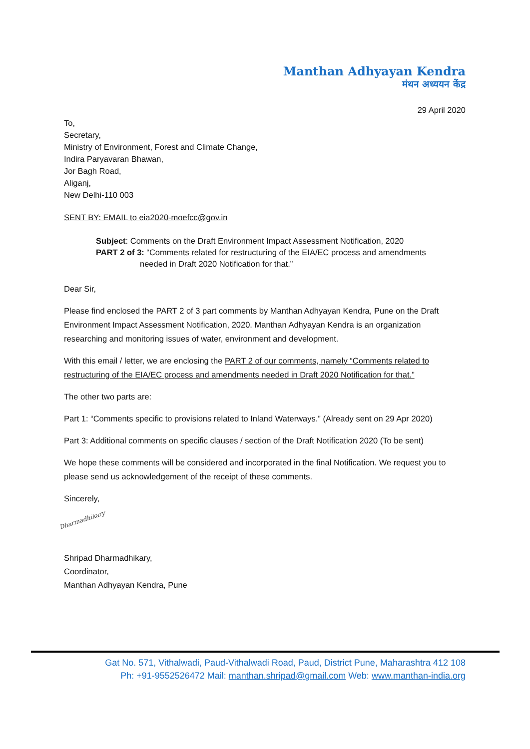Manthan Adhyayan Kendra
मंथन अध्ययन केंद्र
29 April 2020
To,
Secretary,
Ministry of Environment, Forest and Climate Change,
Indira Paryavaran Bhawan,
Jor Bagh Road,
Aliganj,
New Delhi-110 003
SENT BY: EMAIL to eia2020-moefcc@gov.in
Subject: Comments on the Draft Environment Impact Assessment Notification, 2020
PART 2 of 3: “Comments related for restructuring of the EIA/EC process and amendments
needed in Draft 2020 Notification for that.”
Dear Sir,
Please find enclosed the PART 2 of 3 part comments by Manthan Adhyayan Kendra, Pune on the Draft Environment Impact Assessment Notification, 2020. Manthan Adhyayan Kendra is an organization researching and monitoring issues of water, environment and development.
With this email / letter, we are enclosing the PART 2 of our comments, namely “Comments related to restructuring of the EIA/EC process and amendments needed in Draft 2020 Notification for that.”
The other two parts are:
Part 1: “Comments specific to provisions related to Inland Waterways.” (Already sent on 29 Apr 2020)
Part 3: Additional comments on specific clauses / section of the Draft Notification 2020 (To be sent)
We hope these comments will be considered and incorporated in the final Notification. We request you to please send us acknowledgement of the receipt of these comments.
Sincerely,
Dharmadhikary
Shripad Dharmadhikary,
Coordinator,
Manthan Adhyayan Kendra, Pune
Gat No. 571, Vithalwadi, Paud-Vithalwadi Road, Paud, District Pune, Maharashtra 412 108
Ph: +91-9552526472 Mail: manthan.shripad@gmail.com Web: www.manthan-india.org